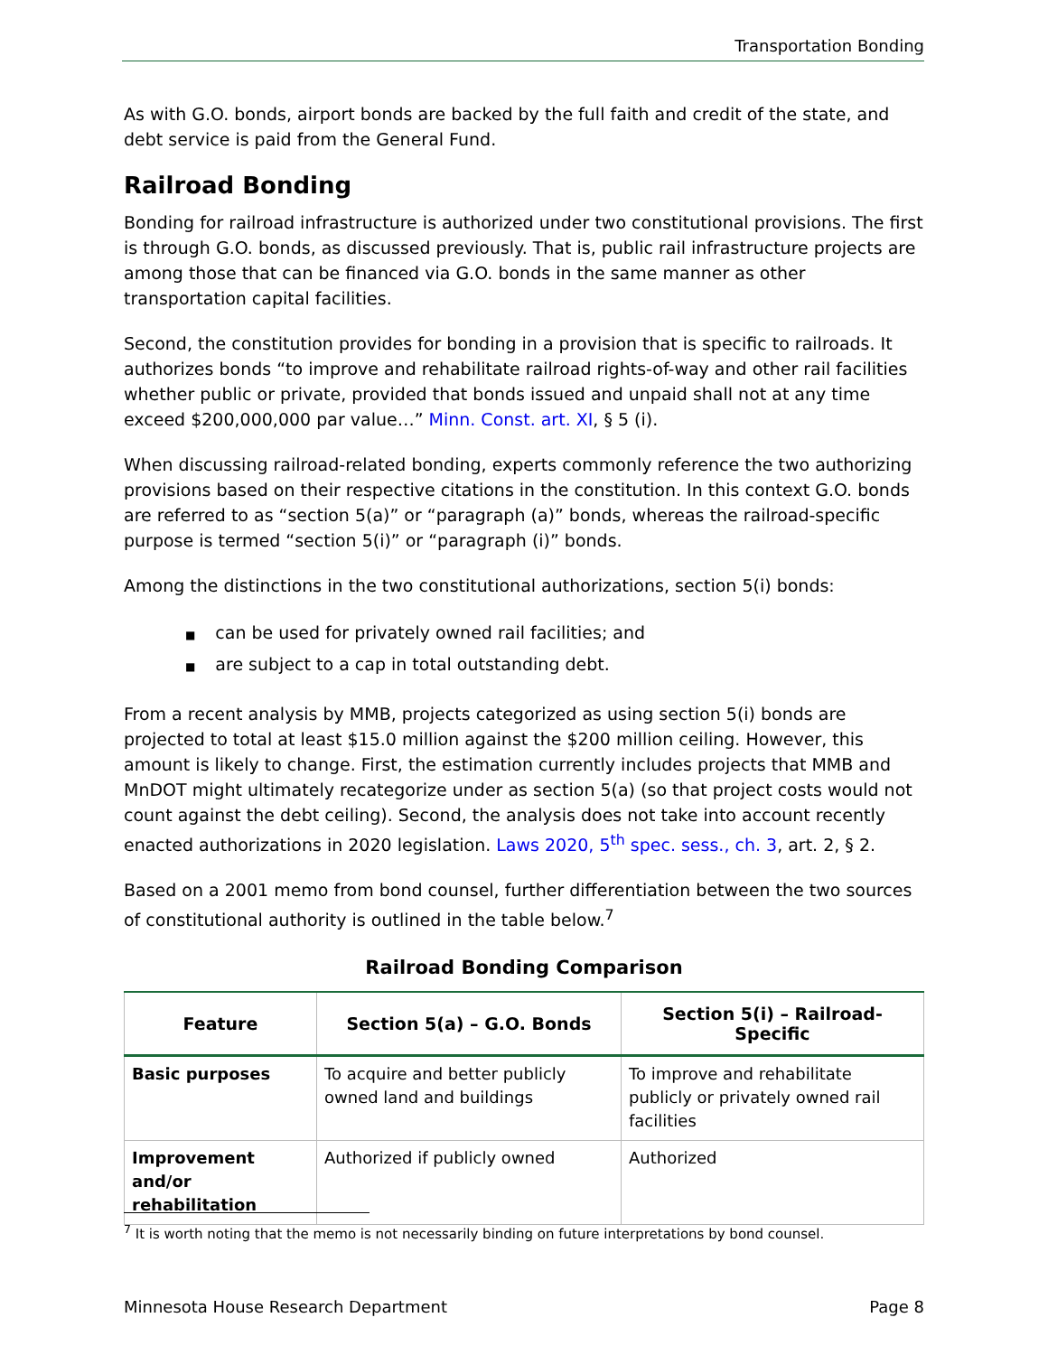Transportation Bonding
As with G.O. bonds, airport bonds are backed by the full faith and credit of the state, and debt service is paid from the General Fund.
Railroad Bonding
Bonding for railroad infrastructure is authorized under two constitutional provisions. The first is through G.O. bonds, as discussed previously. That is, public rail infrastructure projects are among those that can be financed via G.O. bonds in the same manner as other transportation capital facilities.
Second, the constitution provides for bonding in a provision that is specific to railroads. It authorizes bonds “to improve and rehabilitate railroad rights-of-way and other rail facilities whether public or private, provided that bonds issued and unpaid shall not at any time exceed $200,000,000 par value…” Minn. Const. art. XI, § 5 (i).
When discussing railroad-related bonding, experts commonly reference the two authorizing provisions based on their respective citations in the constitution. In this context G.O. bonds are referred to as “section 5(a)” or “paragraph (a)” bonds, whereas the railroad-specific purpose is termed “section 5(i)” or “paragraph (i)” bonds.
Among the distinctions in the two constitutional authorizations, section 5(i) bonds:
■ can be used for privately owned rail facilities; and
■ are subject to a cap in total outstanding debt.
From a recent analysis by MMB, projects categorized as using section 5(i) bonds are projected to total at least $15.0 million against the $200 million ceiling. However, this amount is likely to change. First, the estimation currently includes projects that MMB and MnDOT might ultimately recategorize under as section 5(a) (so that project costs would not count against the debt ceiling). Second, the analysis does not take into account recently enacted authorizations in 2020 legislation. Laws 2020, 5<sup>th</sup> spec. sess., ch. 3, art. 2, § 2.
Based on a 2001 memo from bond counsel, further differentiation between the two sources of constitutional authority is outlined in the table below.<sup>7</sup>
Railroad Bonding Comparison
| Feature | Section 5(a) – G.O. Bonds | Section 5(i) – Railroad-Specific |
| --- | --- | --- |
| Basic purposes | To acquire and better publicly owned land and buildings | To improve and rehabilitate publicly or privately owned rail facilities |
| Improvement and/or rehabilitation | Authorized if publicly owned | Authorized |
<sup>7</sup> It is worth noting that the memo is not necessarily binding on future interpretations by bond counsel.
Minnesota House Research Department Page 8